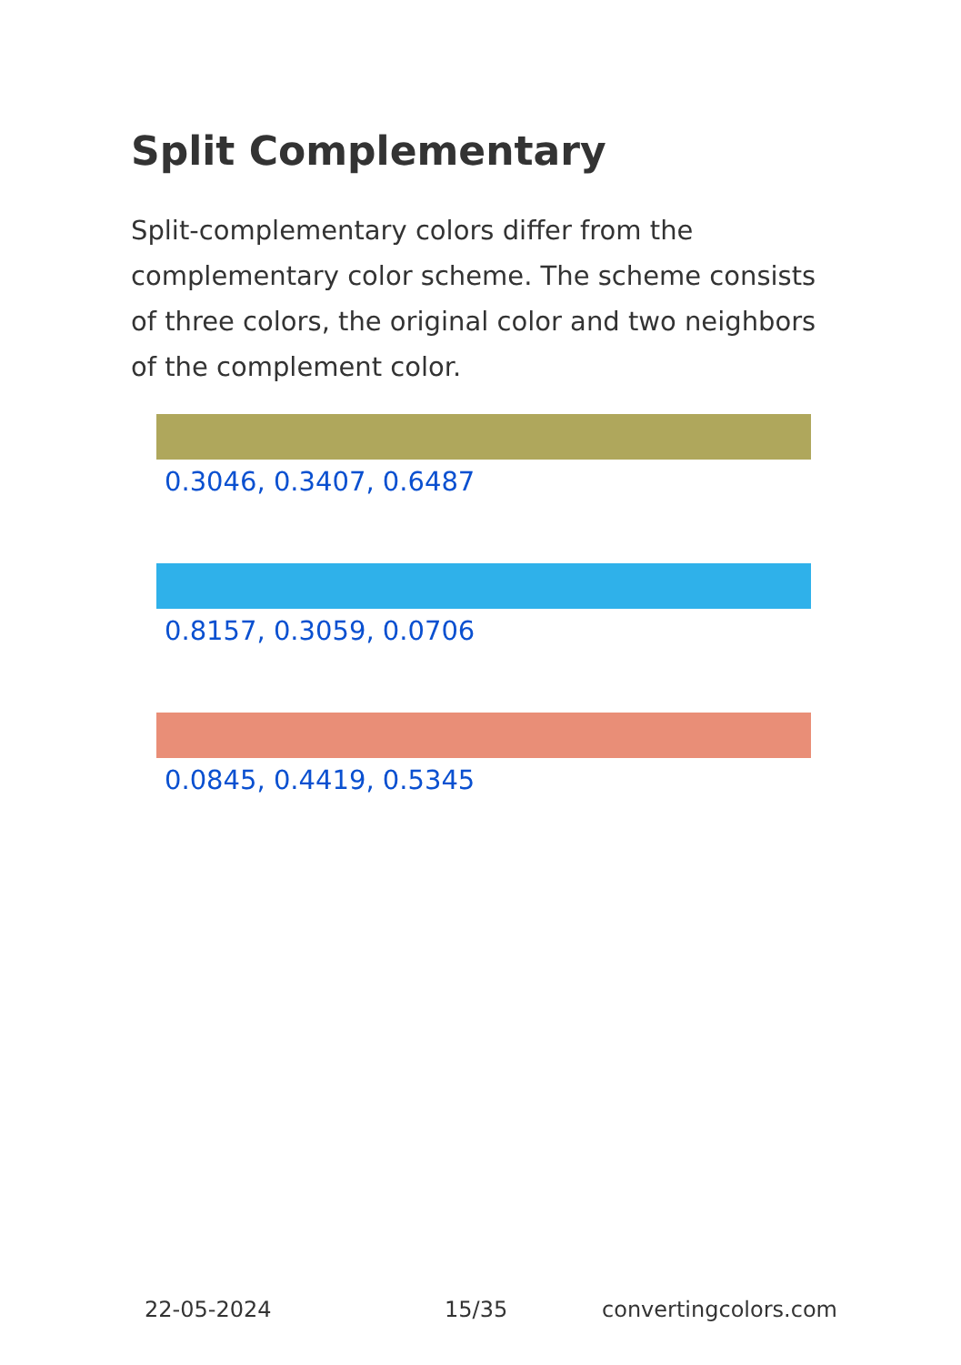Split Complementary
Split-complementary colors differ from the complementary color scheme. The scheme consists of three colors, the original color and two neighbors of the complement color.
0.3046, 0.3407, 0.6487
0.8157, 0.3059, 0.0706
0.0845, 0.4419, 0.5345
22-05-2024 15/35 convertingcolors.com